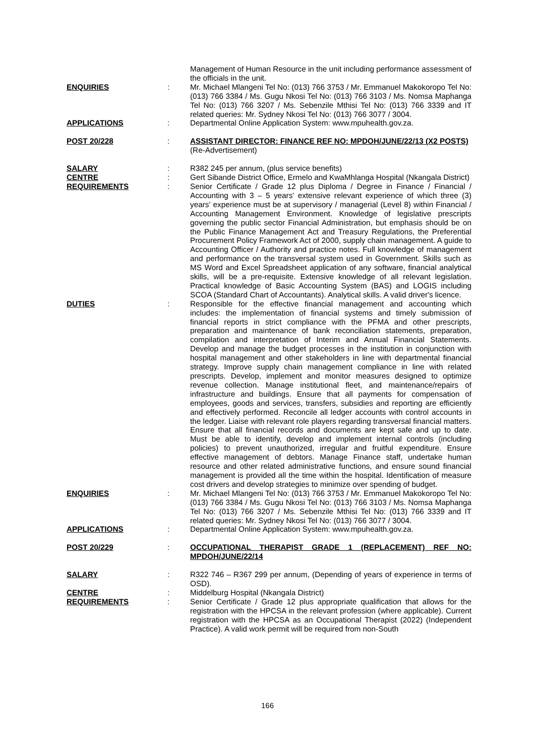Management of Human Resource in the unit including performance assessment of the officials in the unit.
ENQUIRIES
:
Mr. Michael Mlangeni Tel No: (013) 766 3753 / Mr. Emmanuel Makokoropo Tel No: (013) 766 3384 / Ms. Gugu Nkosi Tel No: (013) 766 3103 / Ms. Nomsa Maphanga Tel No: (013) 766 3207 / Ms. Sebenzile Mthisi Tel No: (013) 766 3339 and IT related queries: Mr. Sydney Nkosi Tel No: (013) 766 3077 / 3004.
APPLICATIONS
:
Departmental Online Application System: www.mpuhealth.gov.za.
POST 20/228
:
ASSISTANT DIRECTOR: FINANCE REF NO: MPDOH/JUNE/22/13 (X2 POSTS)
(Re-Advertisement)
SALARY
:
R382 245 per annum, (plus service benefits)
CENTRE
:
Gert Sibande District Office, Ermelo and KwaMhlanga Hospital (Nkangala District)
REQUIREMENTS
:
Senior Certificate / Grade 12 plus Diploma / Degree in Finance / Financial / Accounting with 3 – 5 years' extensive relevant experience of which three (3) years' experience must be at supervisory / managerial (Level 8) within Financial / Accounting Management Environment. Knowledge of legislative prescripts governing the public sector Financial Administration, but emphasis should be on the Public Finance Management Act and Treasury Regulations, the Preferential Procurement Policy Framework Act of 2000, supply chain management. A guide to Accounting Officer / Authority and practice notes. Full knowledge of management and performance on the transversal system used in Government. Skills such as MS Word and Excel Spreadsheet application of any software, financial analytical skills, will be a pre-requisite. Extensive knowledge of all relevant legislation. Practical knowledge of Basic Accounting System (BAS) and LOGIS including SCOA (Standard Chart of Accountants). Analytical skills. A valid driver's licence.
DUTIES
:
Responsible for the effective financial management and accounting which includes: the implementation of financial systems and timely submission of financial reports in strict compliance with the PFMA and other prescripts, preparation and maintenance of bank reconciliation statements, preparation, compilation and interpretation of Interim and Annual Financial Statements. Develop and manage the budget processes in the institution in conjunction with hospital management and other stakeholders in line with departmental financial strategy. Improve supply chain management compliance in line with related prescripts. Develop, implement and monitor measures designed to optimize revenue collection. Manage institutional fleet, and maintenance/repairs of infrastructure and buildings. Ensure that all payments for compensation of employees, goods and services, transfers, subsidies and reporting are efficiently and effectively performed. Reconcile all ledger accounts with control accounts in the ledger. Liaise with relevant role players regarding transversal financial matters. Ensure that all financial records and documents are kept safe and up to date. Must be able to identify, develop and implement internal controls (including policies) to prevent unauthorized, irregular and fruitful expenditure. Ensure effective management of debtors. Manage Finance staff, undertake human resource and other related administrative functions, and ensure sound financial management is provided all the time within the hospital. Identification of measure cost drivers and develop strategies to minimize over spending of budget.
ENQUIRIES
:
Mr. Michael Mlangeni Tel No: (013) 766 3753 / Mr. Emmanuel Makokoropo Tel No: (013) 766 3384 / Ms. Gugu Nkosi Tel No: (013) 766 3103 / Ms. Nomsa Maphanga Tel No: (013) 766 3207 / Ms. Sebenzile Mthisi Tel No: (013) 766 3339 and IT related queries: Mr. Sydney Nkosi Tel No: (013) 766 3077 / 3004.
APPLICATIONS
:
Departmental Online Application System: www.mpuhealth.gov.za.
POST 20/229
:
OCCUPATIONAL THERAPIST GRADE 1 (REPLACEMENT) REF NO: MPDOH/JUNE/22/14
SALARY
:
R322 746 – R367 299 per annum, (Depending of years of experience in terms of OSD).
CENTRE
:
Middelburg Hospital (Nkangala District)
REQUIREMENTS
:
Senior Certificate / Grade 12 plus appropriate qualification that allows for the registration with the HPCSA in the relevant profession (where applicable). Current registration with the HPCSA as an Occupational Therapist (2022) (Independent Practice). A valid work permit will be required from non-South
166